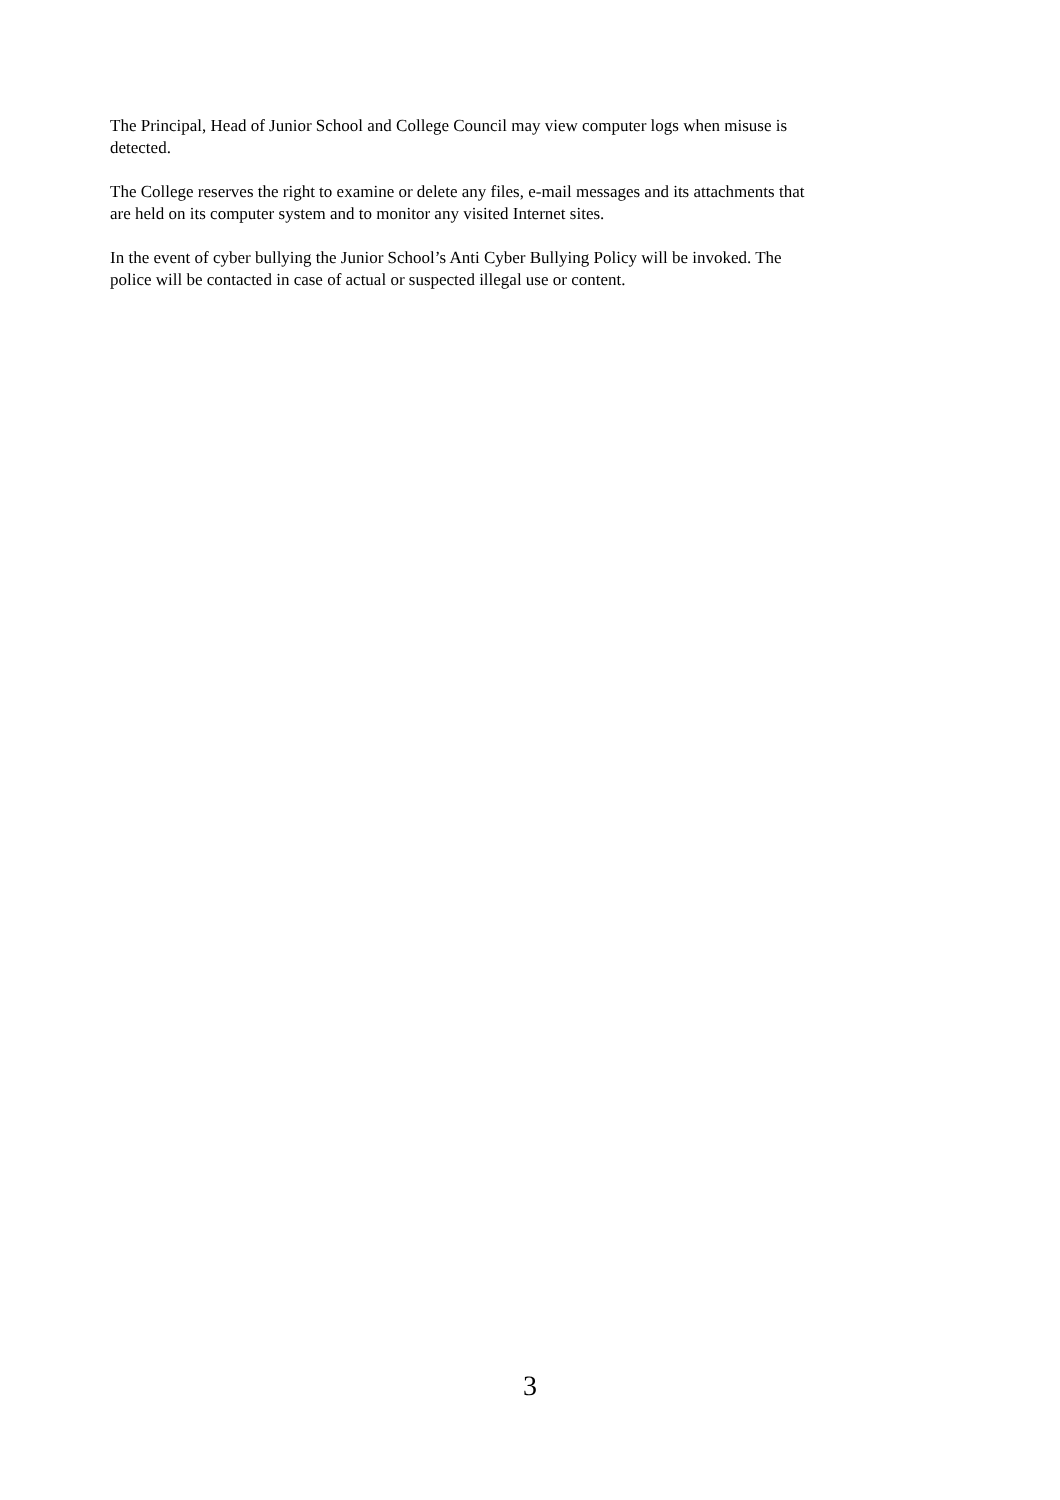The Principal, Head of Junior School and College Council may view computer logs when misuse is
detected.
The College reserves the right to examine or delete any files, e-mail messages and its attachments that
are held on its computer system and to monitor any visited Internet sites.
In the event of cyber bullying the Junior School’s Anti Cyber Bullying Policy will be invoked. The
police will be contacted in case of actual or suspected illegal use or content.
3